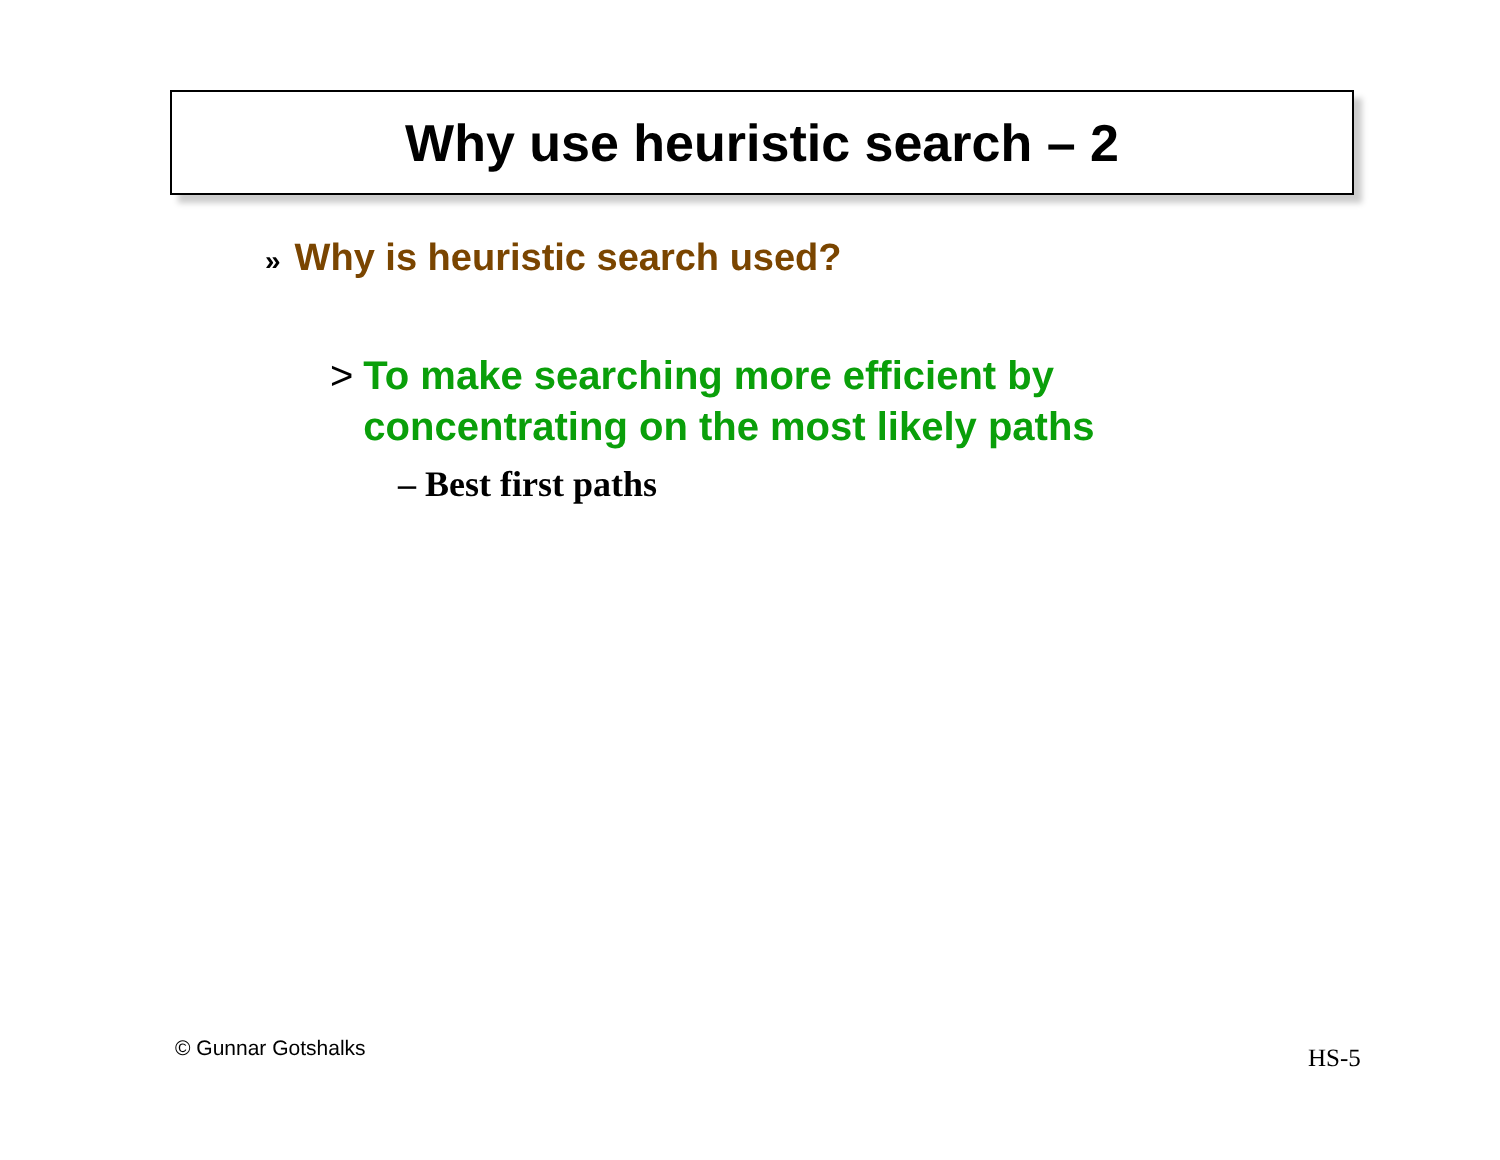Why use heuristic search – 2
» Why is heuristic search used?
> To make searching more efficient by
concentrating on the most likely paths
– Best first paths
© Gunnar Gotshalks HS-5